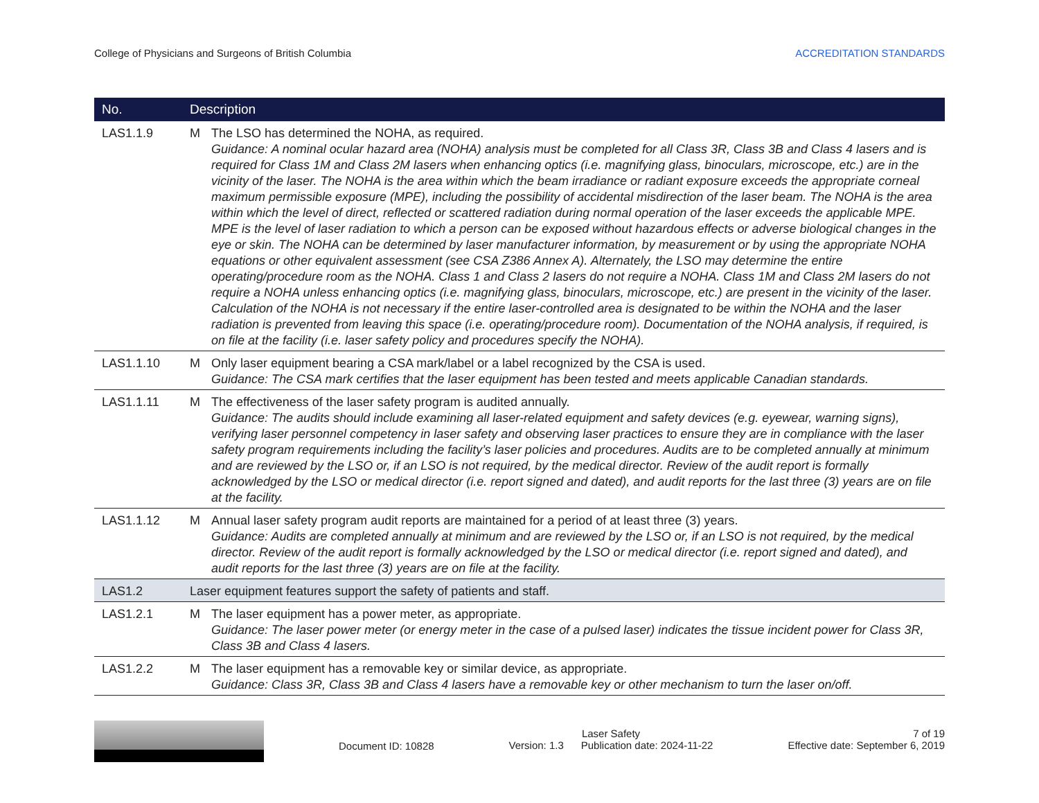College of Physicians and Surgeons of British Columbia ACCREDITATION STANDARDS
| No. | Description | |
| --- | --- | --- |
| LAS1.1.9 | M | The LSO has determined the NOHA, as required. Guidance: A nominal ocular hazard area (NOHA) analysis must be completed for all Class 3R, Class 3B and Class 4 lasers and is required for Class 1M and Class 2M lasers when enhancing optics (i.e. magnifying glass, binoculars, microscope, etc.) are in the vicinity of the laser. The NOHA is the area within which the beam irradiance or radiant exposure exceeds the appropriate corneal maximum permissible exposure (MPE), including the possibility of accidental misdirection of the laser beam. The NOHA is the area within which the level of direct, reflected or scattered radiation during normal operation of the laser exceeds the applicable MPE. MPE is the level of laser radiation to which a person can be exposed without hazardous effects or adverse biological changes in the eye or skin. The NOHA can be determined by laser manufacturer information, by measurement or by using the appropriate NOHA equations or other equivalent assessment (see CSA Z386 Annex A). Alternately, the LSO may determine the entire operating/procedure room as the NOHA. Class 1 and Class 2 lasers do not require a NOHA. Class 1M and Class 2M lasers do not require a NOHA unless enhancing optics (i.e. magnifying glass, binoculars, microscope, etc.) are present in the vicinity of the laser. Calculation of the NOHA is not necessary if the entire laser-controlled area is designated to be within the NOHA and the laser radiation is prevented from leaving this space (i.e. operating/procedure room). Documentation of the NOHA analysis, if required, is on file at the facility (i.e. laser safety policy and procedures specify the NOHA). |
| LAS1.1.10 | M | Only laser equipment bearing a CSA mark/label or a label recognized by the CSA is used. Guidance: The CSA mark certifies that the laser equipment has been tested and meets applicable Canadian standards. |
| LAS1.1.11 | M | The effectiveness of the laser safety program is audited annually. Guidance: The audits should include examining all laser-related equipment and safety devices (e.g. eyewear, warning signs), verifying laser personnel competency in laser safety and observing laser practices to ensure they are in compliance with the laser safety program requirements including the facility’s laser policies and procedures. Audits are to be completed annually at minimum and are reviewed by the LSO or, if an LSO is not required, by the medical director. Review of the audit report is formally acknowledged by the LSO or medical director (i.e. report signed and dated), and audit reports for the last three (3) years are on file at the facility. |
| LAS1.1.12 | M | Annual laser safety program audit reports are maintained for a period of at least three (3) years. Guidance: Audits are completed annually at minimum and are reviewed by the LSO or, if an LSO is not required, by the medical director. Review of the audit report is formally acknowledged by the LSO or medical director (i.e. report signed and dated), and audit reports for the last three (3) years are on file at the facility. |
| LAS1.2 | Laser equipment features support the safety of patients and staff. | |
| LAS1.2.1 | M | The laser equipment has a power meter, as appropriate. Guidance: The laser power meter (or energy meter in the case of a pulsed laser) indicates the tissue incident power for Class 3R, Class 3B and Class 4 lasers. |
| LAS1.2.2 | M | The laser equipment has a removable key or similar device, as appropriate. Guidance: Class 3R, Class 3B and Class 4 lasers have a removable key or other mechanism to turn the laser on/off. |
Document ID: 10828
Laser Safety
Version: 1.3 Publication date: 2024-11-22
7 of 19
Effective date: September 6, 2019